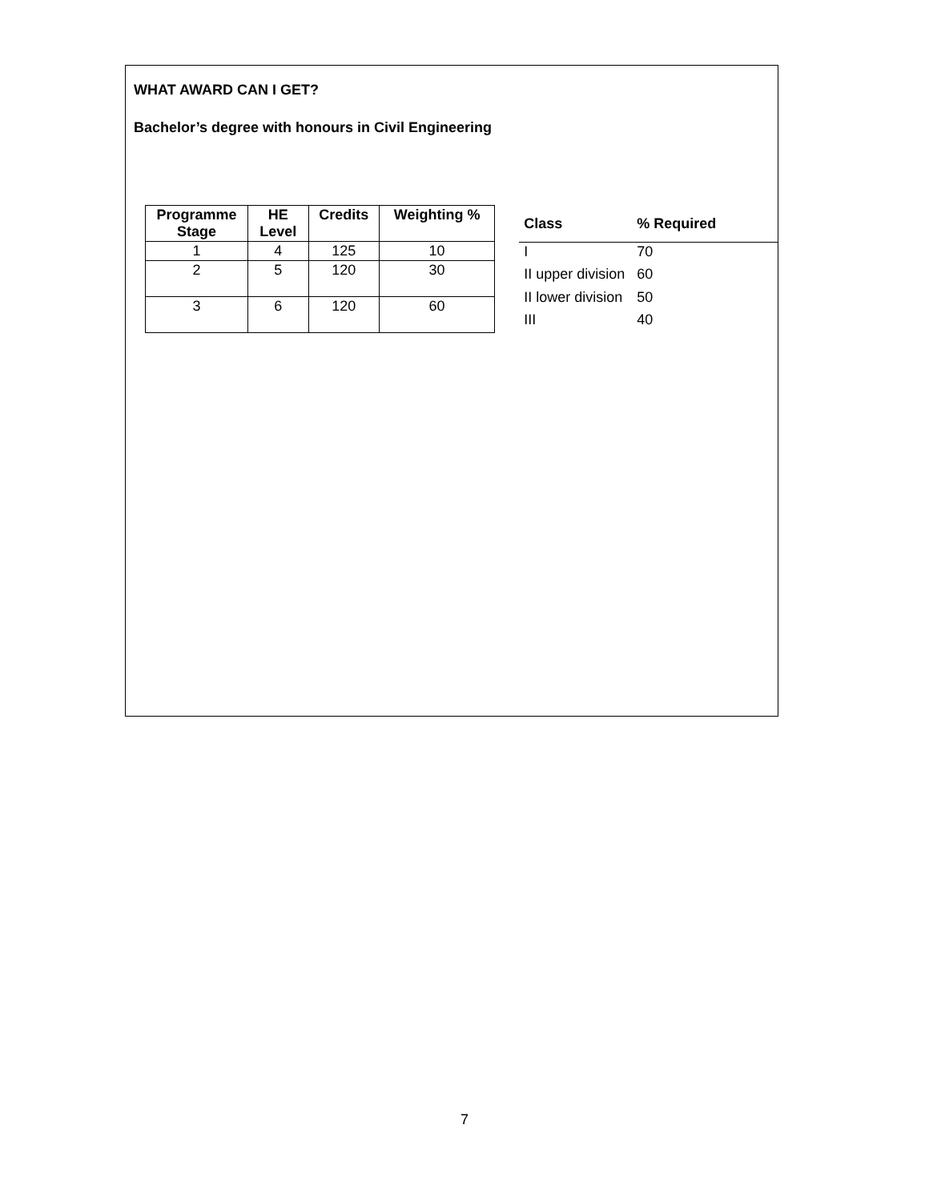WHAT AWARD CAN I GET?
Bachelor’s degree with honours in Civil Engineering
| Programme Stage | HE Level | Credits | Weighting % |
| --- | --- | --- | --- |
| 1 | 4 | 125 | 10 |
| 2 | 5 | 120 | 30 |
| 3 | 6 | 120 | 60 |
| Class | % Required |
| --- | --- |
| I | 70 |
| II upper division | 60 |
| II lower division | 50 |
| III | 40 |
7